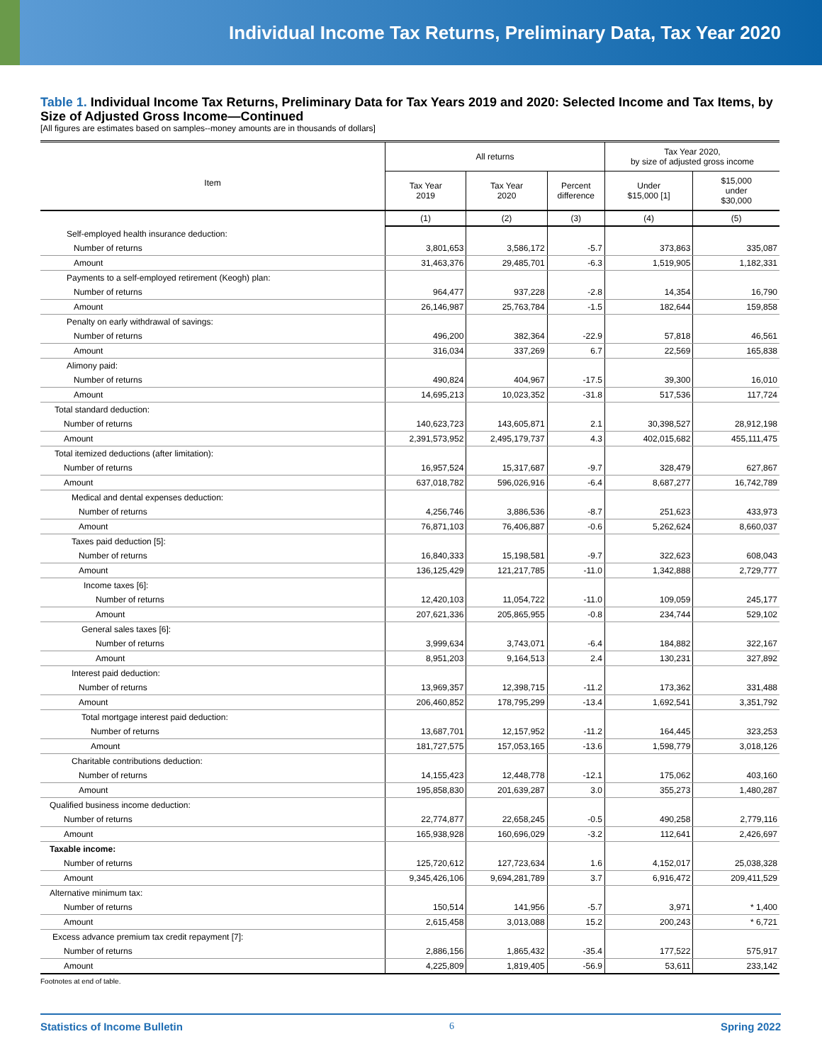Individual Income Tax Returns, Preliminary Data, Tax Year 2020
Table 1. Individual Income Tax Returns, Preliminary Data for Tax Years 2019 and 2020: Selected Income and Tax Items, by Size of Adjusted Gross Income—Continued
[All figures are estimates based on samples--money amounts are in thousands of dollars]
| Item | All returns | | | Tax Year 2020, by size of adjusted gross income | |
| --- | --- | --- | --- | --- | --- |
| | Tax Year 2019 | Tax Year 2020 | Percent difference | Under $15,000 [1] | $15,000 under $30,000 |
| | (1) | (2) | (3) | (4) | (5) |
| Self-employed health insurance deduction: | | | | | |
| Number of returns | 3,801,653 | 3,586,172 | -5.7 | 373,863 | 335,087 |
| Amount | 31,463,376 | 29,485,701 | -6.3 | 1,519,905 | 1,182,331 |
| Payments to a self-employed retirement (Keogh) plan: | | | | | |
| Number of returns | 964,477 | 937,228 | -2.8 | 14,354 | 16,790 |
| Amount | 26,146,987 | 25,763,784 | -1.5 | 182,644 | 159,858 |
| Penalty on early withdrawal of savings: | | | | | |
| Number of returns | 496,200 | 382,364 | -22.9 | 57,818 | 46,561 |
| Amount | 316,034 | 337,269 | 6.7 | 22,569 | 165,838 |
| Alimony paid: | | | | | |
| Number of returns | 490,824 | 404,967 | -17.5 | 39,300 | 16,010 |
| Amount | 14,695,213 | 10,023,352 | -31.8 | 517,536 | 117,724 |
| Total standard deduction: | | | | | |
| Number of returns | 140,623,723 | 143,605,871 | 2.1 | 30,398,527 | 28,912,198 |
| Amount | 2,391,573,952 | 2,495,179,737 | 4.3 | 402,015,682 | 455,111,475 |
| Total itemized deductions (after limitation): | | | | | |
| Number of returns | 16,957,524 | 15,317,687 | -9.7 | 328,479 | 627,867 |
| Amount | 637,018,782 | 596,026,916 | -6.4 | 8,687,277 | 16,742,789 |
| Medical and dental expenses deduction: | | | | | |
| Number of returns | 4,256,746 | 3,886,536 | -8.7 | 251,623 | 433,973 |
| Amount | 76,871,103 | 76,406,887 | -0.6 | 5,262,624 | 8,660,037 |
| Taxes paid deduction [5]: | | | | | |
| Number of returns | 16,840,333 | 15,198,581 | -9.7 | 322,623 | 608,043 |
| Amount | 136,125,429 | 121,217,785 | -11.0 | 1,342,888 | 2,729,777 |
| Income taxes [6]: | | | | | |
| Number of returns | 12,420,103 | 11,054,722 | -11.0 | 109,059 | 245,177 |
| Amount | 207,621,336 | 205,865,955 | -0.8 | 234,744 | 529,102 |
| General sales taxes [6]: | | | | | |
| Number of returns | 3,999,634 | 3,743,071 | -6.4 | 184,882 | 322,167 |
| Amount | 8,951,203 | 9,164,513 | 2.4 | 130,231 | 327,892 |
| Interest paid deduction: | | | | | |
| Number of returns | 13,969,357 | 12,398,715 | -11.2 | 173,362 | 331,488 |
| Amount | 206,460,852 | 178,795,299 | -13.4 | 1,692,541 | 3,351,792 |
| Total mortgage interest paid deduction: | | | | | |
| Number of returns | 13,687,701 | 12,157,952 | -11.2 | 164,445 | 323,253 |
| Amount | 181,727,575 | 157,053,165 | -13.6 | 1,598,779 | 3,018,126 |
| Charitable contributions deduction: | | | | | |
| Number of returns | 14,155,423 | 12,448,778 | -12.1 | 175,062 | 403,160 |
| Amount | 195,858,830 | 201,639,287 | 3.0 | 355,273 | 1,480,287 |
| Qualified business income deduction: | | | | | |
| Number of returns | 22,774,877 | 22,658,245 | -0.5 | 490,258 | 2,779,116 |
| Amount | 165,938,928 | 160,696,029 | -3.2 | 112,641 | 2,426,697 |
| Taxable income: | | | | | |
| Number of returns | 125,720,612 | 127,723,634 | 1.6 | 4,152,017 | 25,038,328 |
| Amount | 9,345,426,106 | 9,694,281,789 | 3.7 | 6,916,472 | 209,411,529 |
| Alternative minimum tax: | | | | | |
| Number of returns | 150,514 | 141,956 | -5.7 | 3,971 | * 1,400 |
| Amount | 2,615,458 | 3,013,088 | 15.2 | 200,243 | * 6,721 |
| Excess advance premium tax credit repayment [7]: | | | | | |
| Number of returns | 2,886,156 | 1,865,432 | -35.4 | 177,522 | 575,917 |
| Amount | 4,225,809 | 1,819,405 | -56.9 | 53,611 | 233,142 |
Footnotes at end of table.
Statistics of Income Bulletin 6 Spring 2022